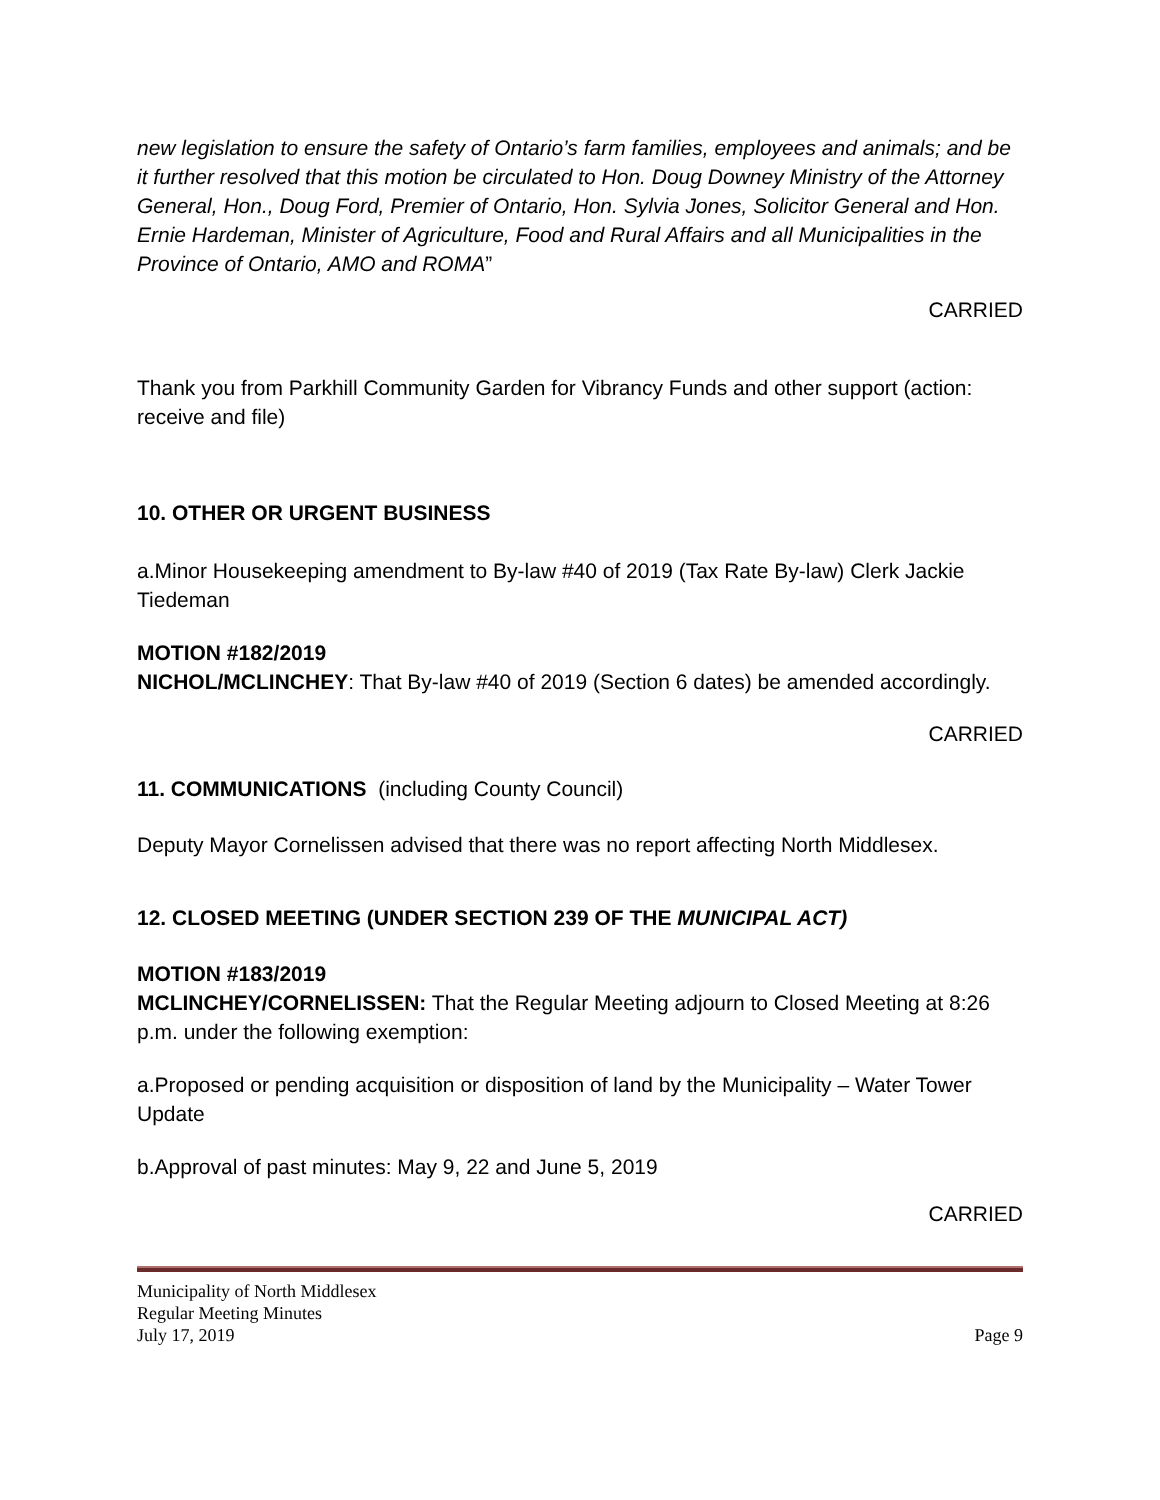new legislation to ensure the safety of Ontario’s farm families, employees and animals; and be it further resolved that this motion be circulated to Hon. Doug Downey Ministry of the Attorney General, Hon., Doug Ford, Premier of Ontario, Hon. Sylvia Jones, Solicitor General and Hon. Ernie Hardeman, Minister of Agriculture, Food and Rural Affairs and all Municipalities in the Province of Ontario, AMO and ROMA”
CARRIED
Thank you from Parkhill Community Garden for Vibrancy Funds and other support (action: receive and file)
10. OTHER OR URGENT BUSINESS
a.Minor Housekeeping amendment to By-law #40 of 2019 (Tax Rate By-law) Clerk Jackie Tiedeman
MOTION #182/2019
NICHOL/MCLINCHEY: That By-law #40 of 2019 (Section 6 dates) be amended accordingly.
CARRIED
11. COMMUNICATIONS (including County Council)
Deputy Mayor Cornelissen advised that there was no report affecting North Middlesex.
12. CLOSED MEETING (UNDER SECTION 239 OF THE MUNICIPAL ACT)
MOTION #183/2019
MCLINCHEY/CORNELISSEN: That the Regular Meeting adjourn to Closed Meeting at 8:26 p.m. under the following exemption:
a.Proposed or pending acquisition or disposition of land by the Municipality – Water Tower Update
b.Approval of past minutes: May 9, 22 and June 5, 2019
CARRIED
Municipality of North Middlesex
Regular Meeting Minutes
July 17, 2019
Page 9